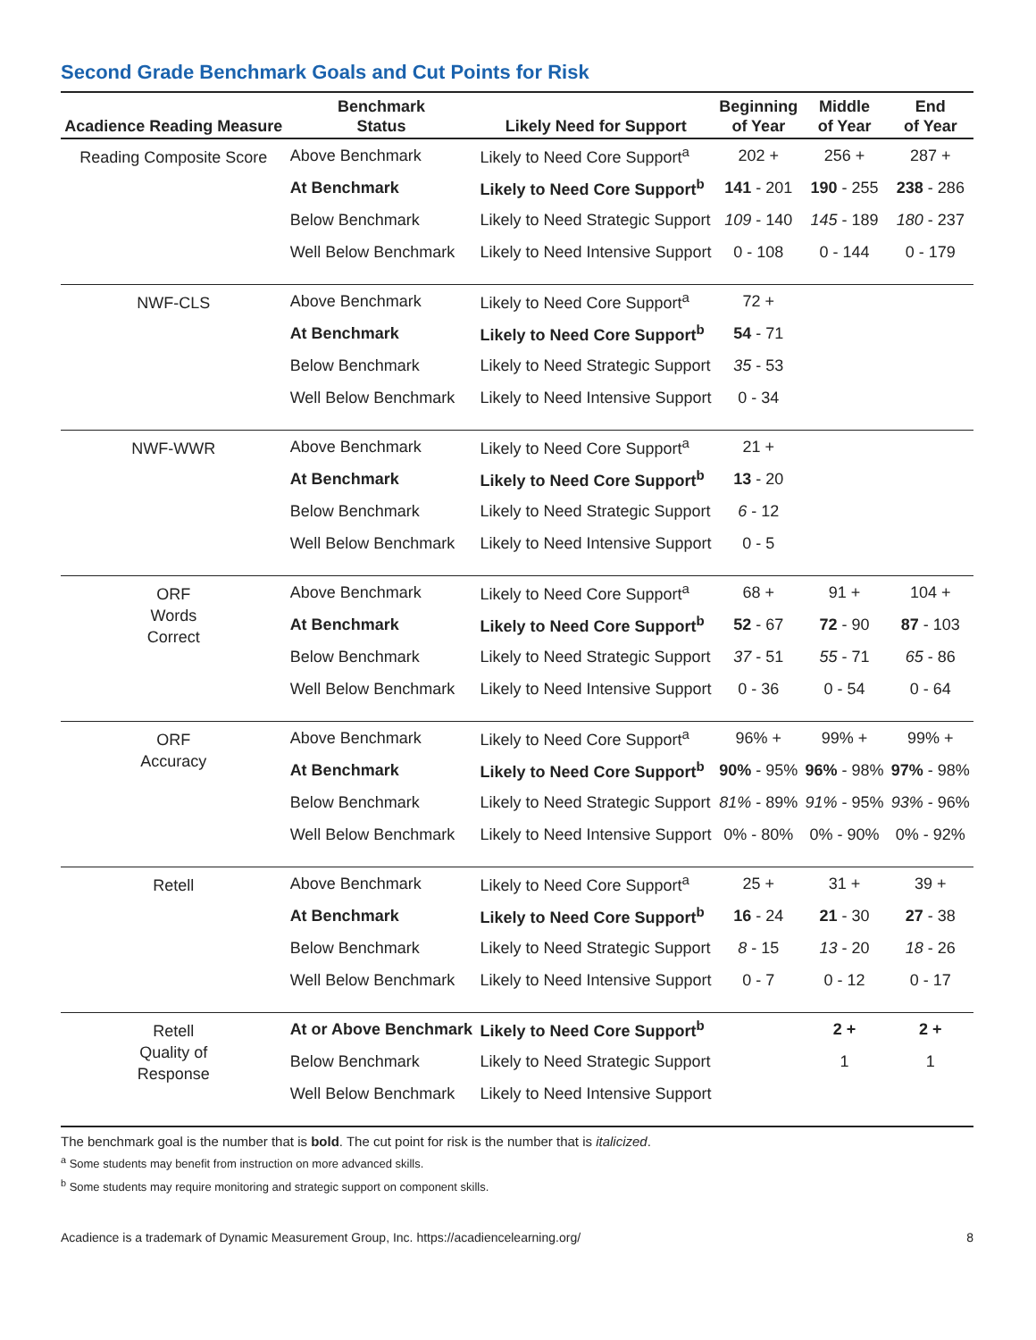Second Grade Benchmark Goals and Cut Points for Risk
| Acadience Reading Measure | Benchmark Status | Likely Need for Support | Beginning of Year | Middle of Year | End of Year |
| --- | --- | --- | --- | --- | --- |
| Reading Composite Score | Above Benchmark | Likely to Need Core Support<sup>a</sup> | 202 + | 256 + | 287 + |
| | At Benchmark | Likely to Need Core Support<sup>b</sup> | 141 - 201 | 190 - 255 | 238 - 286 |
| | Below Benchmark | Likely to Need Strategic Support | 109 - 140 | 145 - 189 | 180 - 237 |
| | Well Below Benchmark | Likely to Need Intensive Support | 0 - 108 | 0 - 144 | 0 - 179 |
| NWF-CLS | Above Benchmark | Likely to Need Core Support<sup>a</sup> | 72 + | | |
| | At Benchmark | Likely to Need Core Support<sup>b</sup> | 54 - 71 | | |
| | Below Benchmark | Likely to Need Strategic Support | 35 - 53 | | |
| | Well Below Benchmark | Likely to Need Intensive Support | 0 - 34 | | |
| NWF-WWR | Above Benchmark | Likely to Need Core Support<sup>a</sup> | 21 + | | |
| | At Benchmark | Likely to Need Core Support<sup>b</sup> | 13 - 20 | | |
| | Below Benchmark | Likely to Need Strategic Support | 6 - 12 | | |
| | Well Below Benchmark | Likely to Need Intensive Support | 0 - 5 | | |
| ORF Words Correct | Above Benchmark | Likely to Need Core Support<sup>a</sup> | 68 + | 91 + | 104 + |
| | At Benchmark | Likely to Need Core Support<sup>b</sup> | 52 - 67 | 72 - 90 | 87 - 103 |
| | Below Benchmark | Likely to Need Strategic Support | 37 - 51 | 55 - 71 | 65 - 86 |
| | Well Below Benchmark | Likely to Need Intensive Support | 0 - 36 | 0 - 54 | 0 - 64 |
| ORF Accuracy | Above Benchmark | Likely to Need Core Support<sup>a</sup> | 96% + | 99% + | 99% + |
| | At Benchmark | Likely to Need Core Support<sup>b</sup> | 90% - 95% | 96% - 98% | 97% - 98% |
| | Below Benchmark | Likely to Need Strategic Support | 81% - 89% | 91% - 95% | 93% - 96% |
| | Well Below Benchmark | Likely to Need Intensive Support | 0% - 80% | 0% - 90% | 0% - 92% |
| Retell | Above Benchmark | Likely to Need Core Support<sup>a</sup> | 25 + | 31 + | 39 + |
| | At Benchmark | Likely to Need Core Support<sup>b</sup> | 16 - 24 | 21 - 30 | 27 - 38 |
| | Below Benchmark | Likely to Need Strategic Support | 8 - 15 | 13 - 20 | 18 - 26 |
| | Well Below Benchmark | Likely to Need Intensive Support | 0 - 7 | 0 - 12 | 0 - 17 |
| Retell Quality of Response | At or Above Benchmark | Likely to Need Core Support<sup>b</sup> | | 2 + | 2 + |
| | Below Benchmark | Likely to Need Strategic Support | | 1 | 1 |
| | Well Below Benchmark | Likely to Need Intensive Support | | | |
The benchmark goal is the number that is bold. The cut point for risk is the number that is italicized.
<sup>a</sup> Some students may benefit from instruction on more advanced skills.
<sup>b</sup> Some students may require monitoring and strategic support on component skills.
Acadience is a trademark of Dynamic Measurement Group, Inc. https://acadiencelearning.org/ 8